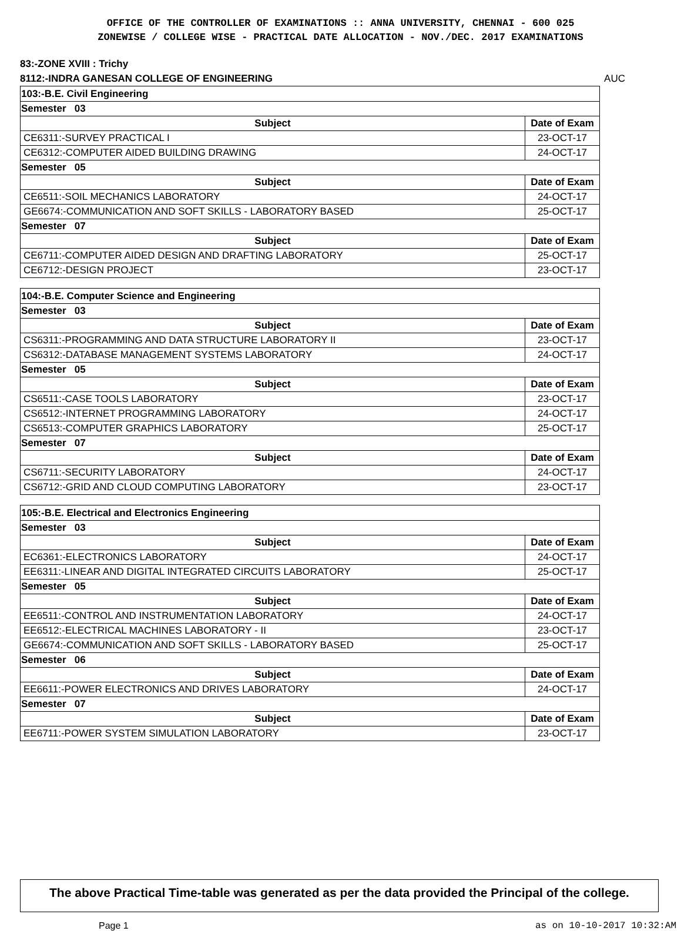OFFICE OF THE CONTROLLER OF EXAMINATIONS :: ANNA UNIVERSITY, CHENNAI - 600 025
ZONEWISE / COLLEGE WISE - PRACTICAL DATE ALLOCATION - NOV./DEC. 2017 EXAMINATIONS
83:-ZONE XVIII : Trichy
AUC 8112:-INDRA GANESAN COLLEGE OF ENGINEERING
103:-B.E. Civil Engineering
| Semester 03 | |
| Subject | Date of Exam |
| CE6311:-SURVEY PRACTICAL I | 23-OCT-17 |
| CE6312:-COMPUTER AIDED BUILDING DRAWING | 24-OCT-17 |
| Semester 05 | |
| Subject | Date of Exam |
| CE6511:-SOIL MECHANICS LABORATORY | 24-OCT-17 |
| GE6674:-COMMUNICATION AND SOFT SKILLS - LABORATORY BASED | 25-OCT-17 |
| Semester 07 | |
| Subject | Date of Exam |
| CE6711:-COMPUTER AIDED DESIGN AND DRAFTING LABORATORY | 25-OCT-17 |
| CE6712:-DESIGN PROJECT | 23-OCT-17 |
104:-B.E. Computer Science and Engineering
| Semester 03 | |
| Subject | Date of Exam |
| CS6311:-PROGRAMMING AND DATA STRUCTURE LABORATORY II | 23-OCT-17 |
| CS6312:-DATABASE MANAGEMENT SYSTEMS LABORATORY | 24-OCT-17 |
| Semester 05 | |
| Subject | Date of Exam |
| CS6511:-CASE TOOLS LABORATORY | 23-OCT-17 |
| CS6512:-INTERNET PROGRAMMING LABORATORY | 24-OCT-17 |
| CS6513:-COMPUTER GRAPHICS LABORATORY | 25-OCT-17 |
| Semester 07 | |
| Subject | Date of Exam |
| CS6711:-SECURITY LABORATORY | 24-OCT-17 |
| CS6712:-GRID AND CLOUD COMPUTING LABORATORY | 23-OCT-17 |
105:-B.E. Electrical and Electronics Engineering
| Semester 03 | |
| Subject | Date of Exam |
| EC6361:-ELECTRONICS LABORATORY | 24-OCT-17 |
| EE6311:-LINEAR AND DIGITAL INTEGRATED CIRCUITS LABORATORY | 25-OCT-17 |
| Semester 05 | |
| Subject | Date of Exam |
| EE6511:-CONTROL AND INSTRUMENTATION LABORATORY | 24-OCT-17 |
| EE6512:-ELECTRICAL MACHINES LABORATORY - II | 23-OCT-17 |
| GE6674:-COMMUNICATION AND SOFT SKILLS - LABORATORY BASED | 25-OCT-17 |
| Semester 06 | |
| Subject | Date of Exam |
| EE6611:-POWER ELECTRONICS AND DRIVES LABORATORY | 24-OCT-17 |
| Semester 07 | |
| Subject | Date of Exam |
| EE6711:-POWER SYSTEM SIMULATION LABORATORY | 23-OCT-17 |
The above Practical Time-table was generated as per the data provided the Principal of the college.
Page 1 as on 10-10-2017 10:32:AM